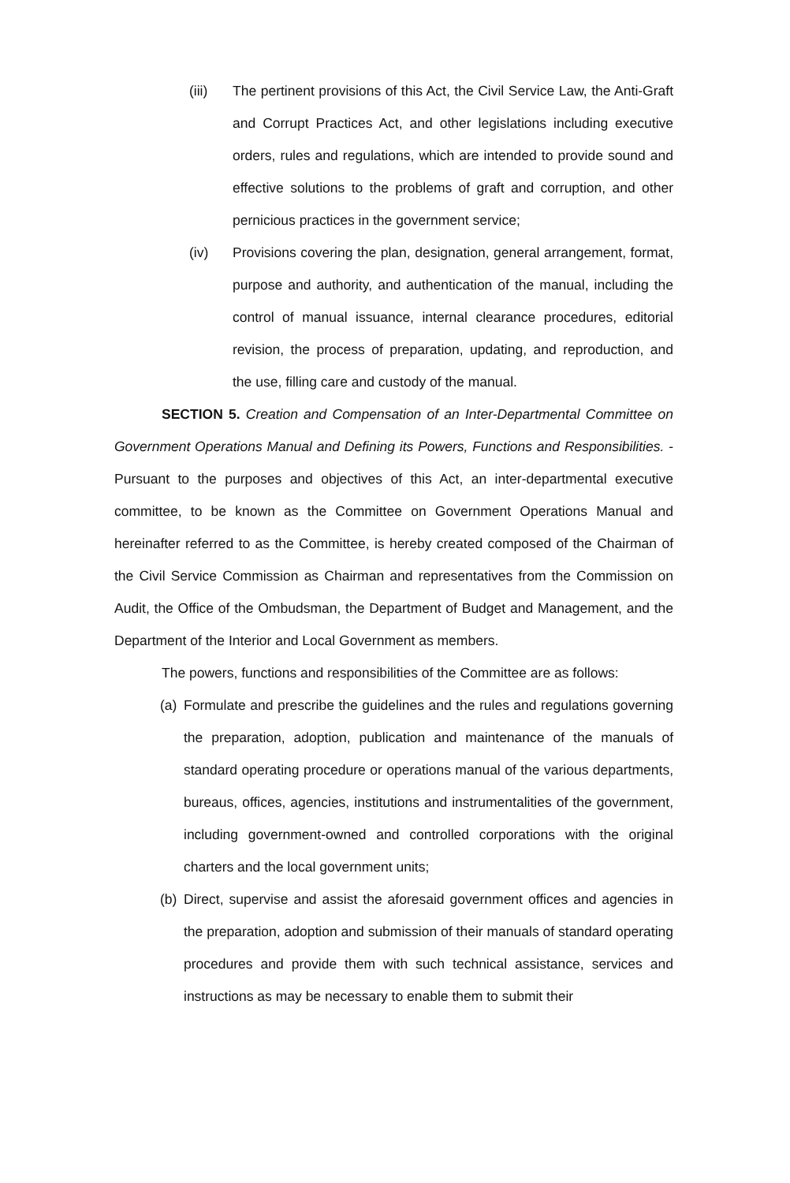(iii) The pertinent provisions of this Act, the Civil Service Law, the Anti-Graft and Corrupt Practices Act, and other legislations including executive orders, rules and regulations, which are intended to provide sound and effective solutions to the problems of graft and corruption, and other pernicious practices in the government service;
(iv) Provisions covering the plan, designation, general arrangement, format, purpose and authority, and authentication of the manual, including the control of manual issuance, internal clearance procedures, editorial revision, the process of preparation, updating, and reproduction, and the use, filling care and custody of the manual.
SECTION 5. Creation and Compensation of an Inter-Departmental Committee on Government Operations Manual and Defining its Powers, Functions and Responsibilities. - Pursuant to the purposes and objectives of this Act, an inter-departmental executive committee, to be known as the Committee on Government Operations Manual and hereinafter referred to as the Committee, is hereby created composed of the Chairman of the Civil Service Commission as Chairman and representatives from the Commission on Audit, the Office of the Ombudsman, the Department of Budget and Management, and the Department of the Interior and Local Government as members.
The powers, functions and responsibilities of the Committee are as follows:
(a) Formulate and prescribe the guidelines and the rules and regulations governing the preparation, adoption, publication and maintenance of the manuals of standard operating procedure or operations manual of the various departments, bureaus, offices, agencies, institutions and instrumentalities of the government, including government-owned and controlled corporations with the original charters and the local government units;
(b) Direct, supervise and assist the aforesaid government offices and agencies in the preparation, adoption and submission of their manuals of standard operating procedures and provide them with such technical assistance, services and instructions as may be necessary to enable them to submit their